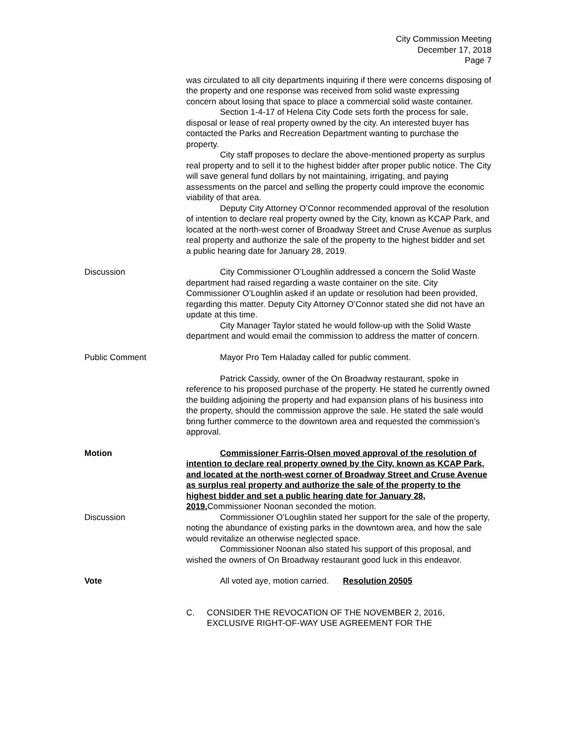City Commission Meeting
December 17, 2018
Page 7
was circulated to all city departments inquiring if there were concerns disposing of the property and one response was received from solid waste expressing concern about losing that space to place a commercial solid waste container.
Section 1-4-17 of Helena City Code sets forth the process for sale, disposal or lease of real property owned by the city. An interested buyer has contacted the Parks and Recreation Department wanting to purchase the property.
City staff proposes to declare the above-mentioned property as surplus real property and to sell it to the highest bidder after proper public notice. The City will save general fund dollars by not maintaining, irrigating, and paying assessments on the parcel and selling the property could improve the economic viability of that area.
Deputy City Attorney O’Connor recommended approval of the resolution of intention to declare real property owned by the City, known as KCAP Park, and located at the north-west corner of Broadway Street and Cruse Avenue as surplus real property and authorize the sale of the property to the highest bidder and set a public hearing date for January 28, 2019.
Discussion City Commissioner O’Loughlin addressed a concern the Solid Waste department had raised regarding a waste container on the site. City Commissioner O’Loughlin asked if an update or resolution had been provided, regarding this matter. Deputy City Attorney O’Connor stated she did not have an update at this time.
City Manager Taylor stated he would follow-up with the Solid Waste department and would email the commission to address the matter of concern.
Public Comment Mayor Pro Tem Haladay called for public comment.
Patrick Cassidy, owner of the On Broadway restaurant, spoke in reference to his proposed purchase of the property. He stated he currently owned the building adjoining the property and had expansion plans of his business into the property, should the commission approve the sale. He stated the sale would bring further commerce to the downtown area and requested the commission’s approval.
Motion Commissioner Farris-Olsen moved approval of the resolution of intention to declare real property owned by the City, known as KCAP Park, and located at the north-west corner of Broadway Street and Cruse Avenue as surplus real property and authorize the sale of the property to the highest bidder and set a public hearing date for January 28, 2019. Commissioner Noonan seconded the motion.
Discussion Commissioner O’Loughlin stated her support for the sale of the property, noting the abundance of existing parks in the downtown area, and how the sale would revitalize an otherwise neglected space.
Commissioner Noonan also stated his support of this proposal, and wished the owners of On Broadway restaurant good luck in this endeavor.
Vote All voted aye, motion carried. Resolution 20505
C. CONSIDER THE REVOCATION OF THE NOVEMBER 2, 2016, EXCLUSIVE RIGHT-OF-WAY USE AGREEMENT FOR THE